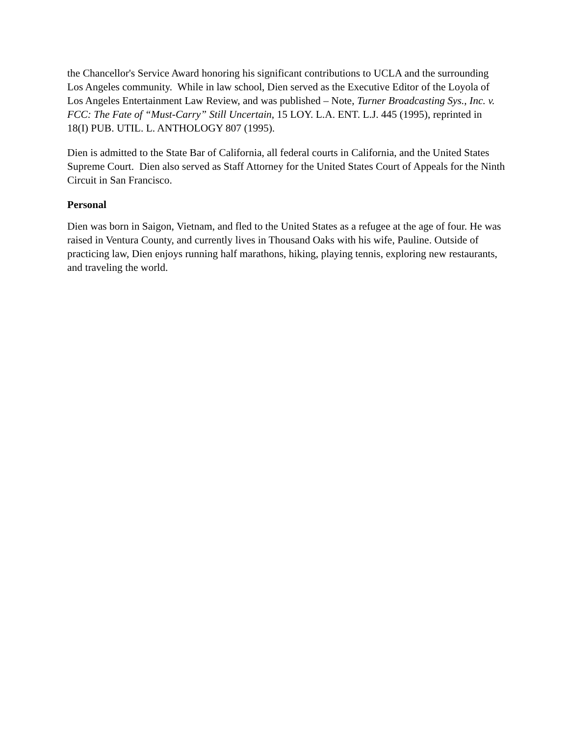the Chancellor's Service Award honoring his significant contributions to UCLA and the surrounding Los Angeles community. While in law school, Dien served as the Executive Editor of the Loyola of Los Angeles Entertainment Law Review, and was published – Note, Turner Broadcasting Sys., Inc. v. FCC: The Fate of “Must-Carry” Still Uncertain, 15 LOY. L.A. ENT. L.J. 445 (1995), reprinted in 18(I) PUB. UTIL. L. ANTHOLOGY 807 (1995).
Dien is admitted to the State Bar of California, all federal courts in California, and the United States Supreme Court. Dien also served as Staff Attorney for the United States Court of Appeals for the Ninth Circuit in San Francisco.
Personal
Dien was born in Saigon, Vietnam, and fled to the United States as a refugee at the age of four. He was raised in Ventura County, and currently lives in Thousand Oaks with his wife, Pauline. Outside of practicing law, Dien enjoys running half marathons, hiking, playing tennis, exploring new restaurants, and traveling the world.